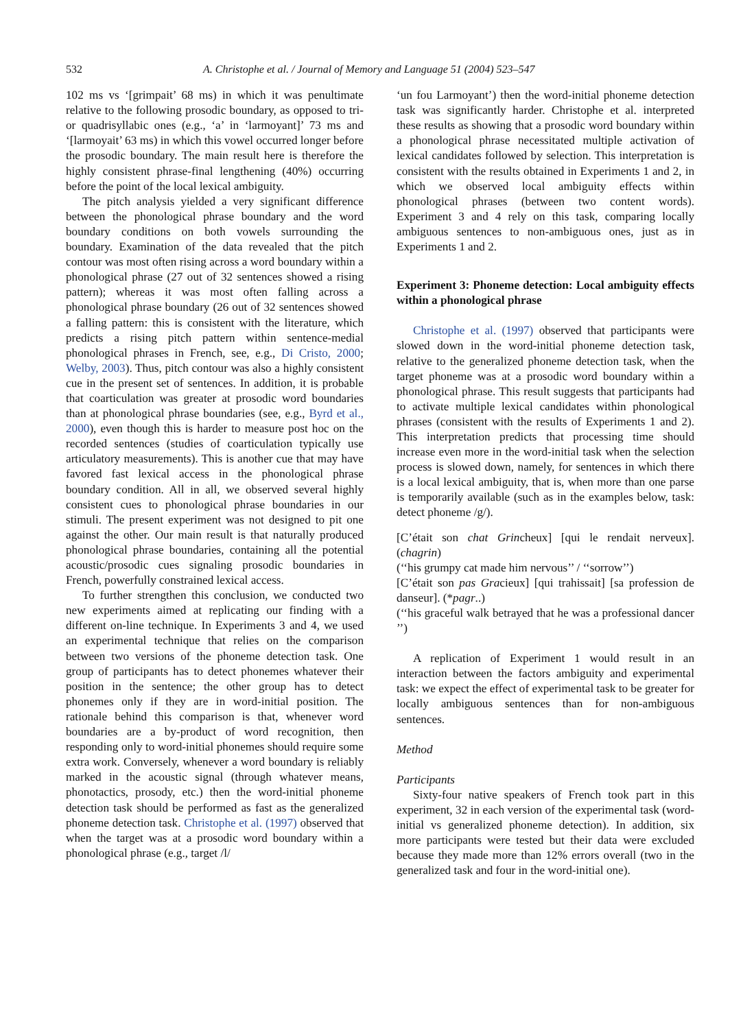532 A. Christophe et al. / Journal of Memory and Language 51 (2004) 523–547
102 ms vs ‘[grimpait’ 68 ms) in which it was penultimate relative to the following prosodic boundary, as opposed to tri- or quadrisyllabic ones (e.g., ‘a’ in ‘larmoyant]’ 73 ms and ‘[larmoyait’ 63 ms) in which this vowel occurred longer before the prosodic boundary. The main result here is therefore the highly consistent phrase-final lengthening (40%) occurring before the point of the local lexical ambiguity.
The pitch analysis yielded a very significant difference between the phonological phrase boundary and the word boundary conditions on both vowels surrounding the boundary. Examination of the data revealed that the pitch contour was most often rising across a word boundary within a phonological phrase (27 out of 32 sentences showed a rising pattern); whereas it was most often falling across a phonological phrase boundary (26 out of 32 sentences showed a falling pattern: this is consistent with the literature, which predicts a rising pitch pattern within sentence-medial phonological phrases in French, see, e.g., Di Cristo, 2000; Welby, 2003). Thus, pitch contour was also a highly consistent cue in the present set of sentences. In addition, it is probable that coarticulation was greater at prosodic word boundaries than at phonological phrase boundaries (see, e.g., Byrd et al., 2000), even though this is harder to measure post hoc on the recorded sentences (studies of coarticulation typically use articulatory measurements). This is another cue that may have favored fast lexical access in the phonological phrase boundary condition. All in all, we observed several highly consistent cues to phonological phrase boundaries in our stimuli. The present experiment was not designed to pit one against the other. Our main result is that naturally produced phonological phrase boundaries, containing all the potential acoustic/prosodic cues signaling prosodic boundaries in French, powerfully constrained lexical access.
To further strengthen this conclusion, we conducted two new experiments aimed at replicating our finding with a different on-line technique. In Experiments 3 and 4, we used an experimental technique that relies on the comparison between two versions of the phoneme detection task. One group of participants has to detect phonemes whatever their position in the sentence; the other group has to detect phonemes only if they are in word-initial position. The rationale behind this comparison is that, whenever word boundaries are a by-product of word recognition, then responding only to word-initial phonemes should require some extra work. Conversely, whenever a word boundary is reliably marked in the acoustic signal (through whatever means, phonotactics, prosody, etc.) then the word-initial phoneme detection task should be performed as fast as the generalized phoneme detection task. Christophe et al. (1997) observed that when the target was at a prosodic word boundary within a phonological phrase (e.g., target /l/
‘un fou Larmoyant’) then the word-initial phoneme detection task was significantly harder. Christophe et al. interpreted these results as showing that a prosodic word boundary within a phonological phrase necessitated multiple activation of lexical candidates followed by selection. This interpretation is consistent with the results obtained in Experiments 1 and 2, in which we observed local ambiguity effects within phonological phrases (between two content words). Experiment 3 and 4 rely on this task, comparing locally ambiguous sentences to non-ambiguous ones, just as in Experiments 1 and 2.
Experiment 3: Phoneme detection: Local ambiguity effects within a phonological phrase
Christophe et al. (1997) observed that participants were slowed down in the word-initial phoneme detection task, relative to the generalized phoneme detection task, when the target phoneme was at a prosodic word boundary within a phonological phrase. This result suggests that participants had to activate multiple lexical candidates within phonological phrases (consistent with the results of Experiments 1 and 2). This interpretation predicts that processing time should increase even more in the word-initial task when the selection process is slowed down, namely, for sentences in which there is a local lexical ambiguity, that is, when more than one parse is temporarily available (such as in the examples below, task: detect phoneme /g/).
[C’était son chat Grincheux] [qui le rendait nerveux]. (chagrin)
(‘‘his grumpy cat made him nervous’’ / ‘‘sorrow’’)
[C’était son pas Gracieux] [qui trahissait] [sa profession de danseur]. (*pagr..)
(‘‘his graceful walk betrayed that he was a professional dancer ’’)
A replication of Experiment 1 would result in an interaction between the factors ambiguity and experimental task: we expect the effect of experimental task to be greater for locally ambiguous sentences than for non-ambiguous sentences.
Method
Participants
Sixty-four native speakers of French took part in this experiment, 32 in each version of the experimental task (word-initial vs generalized phoneme detection). In addition, six more participants were tested but their data were excluded because they made more than 12% errors overall (two in the generalized task and four in the word-initial one).